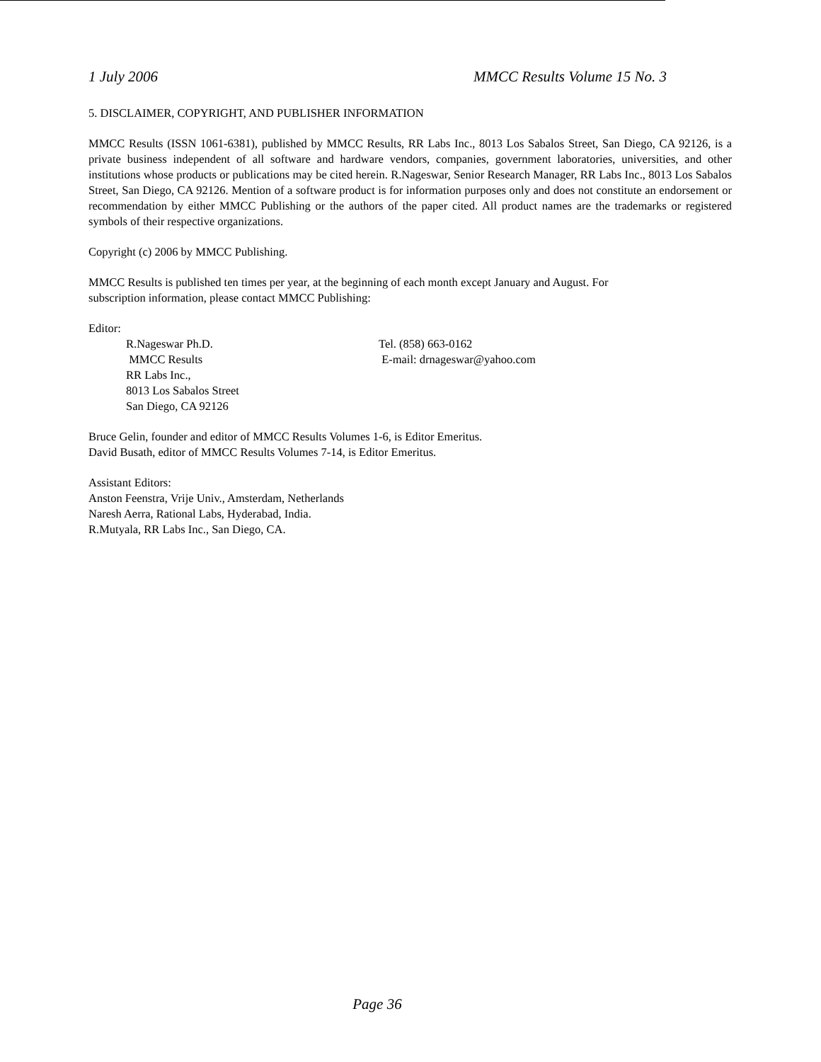1 July 2006 MMCC Results Volume 15 No. 3
5. DISCLAIMER, COPYRIGHT, AND PUBLISHER INFORMATION
MMCC Results (ISSN 1061-6381), published by MMCC Results, RR Labs Inc., 8013 Los Sabalos Street, San Diego, CA 92126, is a private business independent of all software and hardware vendors, companies, government laboratories, universities, and other institutions whose products or publications may be cited herein. R.Nageswar, Senior Research Manager, RR Labs Inc., 8013 Los Sabalos Street, San Diego, CA 92126. Mention of a software product is for information purposes only and does not constitute an endorsement or recommendation by either MMCC Publishing or the authors of the paper cited. All product names are the trademarks or registered symbols of their respective organizations.
Copyright (c) 2006 by MMCC Publishing.
MMCC Results is published ten times per year, at the beginning of each month except January and August. For
subscription information, please contact MMCC Publishing:
Editor:
R.Nageswar Ph.D. Tel. (858) 663-0162
MMCC Results E-mail: drnageswar@yahoo.com
RR Labs Inc.,
8013 Los Sabalos Street
San Diego, CA 92126
Bruce Gelin, founder and editor of MMCC Results Volumes 1-6, is Editor Emeritus.
David Busath, editor of MMCC Results Volumes 7-14, is Editor Emeritus.
Assistant Editors:
Anston Feenstra, Vrije Univ., Amsterdam, Netherlands
Naresh Aerra, Rational Labs, Hyderabad, India.
R.Mutyala, RR Labs Inc., San Diego, CA.
Page 36